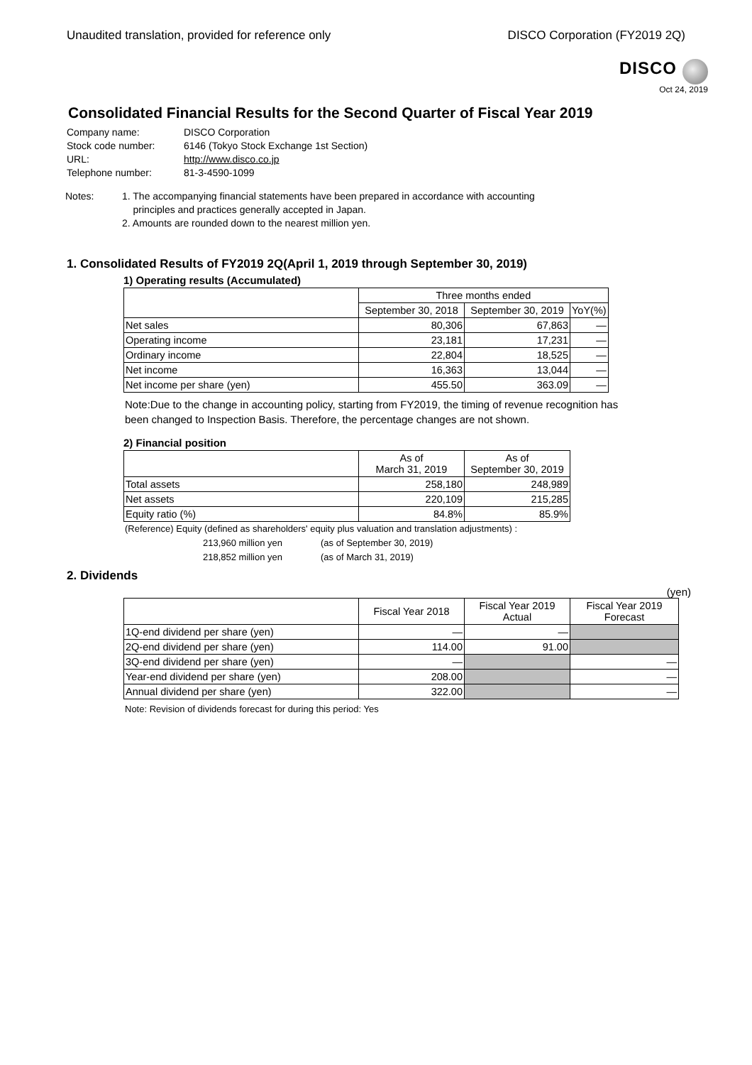Unaudited translation, provided for reference only DISCO Corporation (FY2019 2Q)
DISCO
Oct 24, 2019
Consolidated Financial Results for the Second Quarter of Fiscal Year 2019
Company name: DISCO Corporation Stock code number: 6146 (Tokyo Stock Exchange 1st Section) URL: http://www.disco.co.jp Telephone number: 81-3-4590-1099
Notes: 1. The accompanying financial statements have been prepared in accordance with accounting
principles and practices generally accepted in Japan.
2. Amounts are rounded down to the nearest million yen.
1. Consolidated Results of FY2019 2Q(April 1, 2019 through September 30, 2019)
1) Operating results (Accumulated)
| | Three months ended | | |
| --- | --- | --- | --- |
| | September 30, 2018 | September 30, 2019 | YoY(%) |
| Net sales | 80,306 | 67,863 | — |
| Operating income | 23,181 | 17,231 | — |
| Ordinary income | 22,804 | 18,525 | — |
| Net income | 16,363 | 13,044 | — |
| Net income per share (yen) | 455.50 | 363.09 | — |
Note:Due to the change in accounting policy, starting from FY2019, the timing of revenue recognition has been changed to Inspection Basis. Therefore, the percentage changes are not shown.
2) Financial position
| | As of March 31, 2019 | As of September 30, 2019 |
| --- | --- | --- |
| Total assets | 258,180 | 248,989 |
| Net assets | 220,109 | 215,285 |
| Equity ratio (%) | 84.8% | 85.9% |
(Reference) Equity (defined as shareholders' equity plus valuation and translation adjustments) :
213,960 million yen (as of September 30, 2019)
218,852 million yen (as of March 31, 2019)
2. Dividends
(yen)
| | Fiscal Year 2018 | Fiscal Year 2019 Actual | Fiscal Year 2019 Forecast |
| --- | --- | --- | --- |
| 1Q-end dividend per share (yen) | — | — | |
| 2Q-end dividend per share (yen) | 114.00 | 91.00 | |
| 3Q-end dividend per share (yen) | — | | — |
| Year-end dividend per share (yen) | 208.00 | | — |
| Annual dividend per share (yen) | 322.00 | | — |
Note: Revision of dividends forecast for during this period: Yes